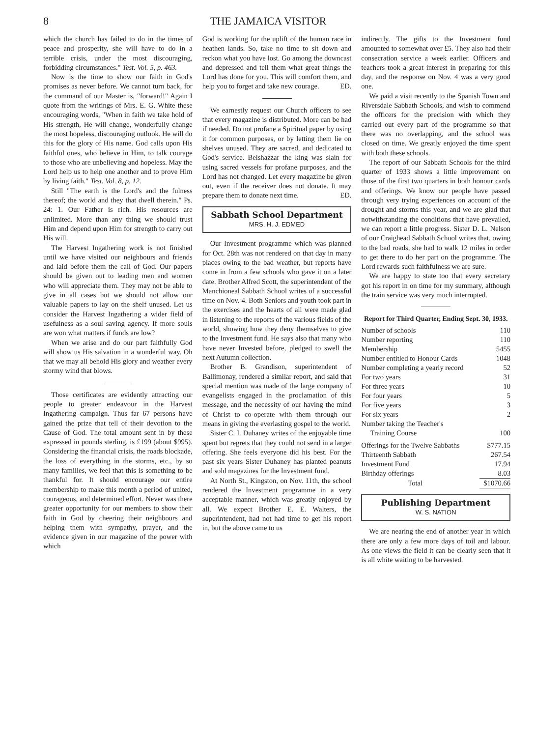8 THE JAMAICA VISITOR
which the church has failed to do in the times of peace and prosperity, she will have to do in a terrible crisis, under the most discouraging, forbidding circumstances." Test. Vol. 5, p. 463.
Now is the time to show our faith in God's promises as never before. We cannot turn back, for the command of our Master is, "forward!" Again I quote from the writings of Mrs. E. G. White these encouraging words, "When in faith we take hold of His strength, He will change, wonderfully change the most hopeless, discouraging outlook. He will do this for the glory of His name. God calls upon His faithful ones, who believe in Him, to talk courage to those who are unbelieving and hopeless. May the Lord help us to help one another and to prove Him by living faith." Test. Vol. 8, p. 12.
Still "The earth is the Lord's and the fulness thereof; the world and they that dwell therein." Ps. 24: 1. Our Father is rich. His resources are unlimited. More than any thing we should trust Him and depend upon Him for strength to carry out His will.
The Harvest Ingathering work is not finished until we have visited our neighbours and friends and laid before them the call of God. Our papers should be given out to leading men and women who will appreciate them. They may not be able to give in all cases but we should not allow our valuable papers to lay on the shelf unused. Let us consider the Harvest Ingathering a wider field of usefulness as a soul saving agency. If more souls are won what matters if funds are low?
When we arise and do our part faithfully God will show us His salvation in a wonderful way. Oh that we may all behold His glory and weather every stormy wind that blows.
Those certificates are evidently attracting our people to greater endeavour in the Harvest Ingathering campaign. Thus far 67 persons have gained the prize that tell of their devotion to the Cause of God. The total amount sent in by these expressed in pounds sterling, is £199 (about $995). Considering the financial crisis, the roads blockade, the loss of everything in the storms, etc., by so many families, we feel that this is something to be thankful for. It should encourage our entire membership to make this month a period of united, courageous, and determined effort. Never was there greater opportunity for our members to show their faith in God by cheering their neighbours and helping them with sympathy, prayer, and the evidence given in our magazine of the power with which
God is working for the uplift of the human race in heathen lands. So, take no time to sit down and reckon what you have lost. Go among the downcast and depressed and tell them what great things the Lord has done for you. This will comfort them, and help you to forget and take new courage. ED.
We earnestly request our Church officers to see that every magazine is distributed. More can be had if needed. Do not profane a Spiritual paper by using it for common purposes, or by letting them lie on shelves unused. They are sacred, and dedicated to God's service. Belshazzar the king was slain for using sacred vessels for profane purposes, and the Lord has not changed. Let every magazine be given out, even if the receiver does not donate. It may prepare them to donate next time. ED.
Sabbath School Department
MRS. H. J. EDMED
Our Investment programme which was planned for Oct. 28th was not rendered on that day in many places owing to the bad weather, but reports have come in from a few schools who gave it on a later date. Brother Alfred Scott, the superintendent of the Manchioneal Sabbath School writes of a successful time on Nov. 4. Both Seniors and youth took part in the exercises and the hearts of all were made glad in listening to the reports of the various fields of the world, showing how they deny themselves to give to the Investment fund. He says also that many who have never Invested before, pledged to swell the next Autumn collection.
Brother B. Grandison, superintendent of Ballimonay, rendered a similar report, and said that special mention was made of the large company of evangelists engaged in the proclamation of this message, and the necessity of our having the mind of Christ to co-operate with them through our means in giving the everlasting gospel to the world.
Sister C. I. Duhaney writes of the enjoyable time spent but regrets that they could not send in a larger offering. She feels everyone did his best. For the past six years Sister Duhaney has planted peanuts and sold magazines for the Investment fund.
At North St., Kingston, on Nov. 11th, the school rendered the Investment programme in a very acceptable manner, which was greatly enjoyed by all. We expect Brother E. E. Walters, the superintendent, had not had time to get his report in, but the above came to us
indirectly. The gifts to the Investment fund amounted to somewhat over £5. They also had their consecration service a week earlier. Officers and teachers took a great interest in preparing for this day, and the response on Nov. 4 was a very good one.
We paid a visit recently to the Spanish Town and Riversdale Sabbath Schools, and wish to commend the officers for the precision with which they carried out every part of the programme so that there was no overlapping, and the school was closed on time. We greatly enjoyed the time spent with both these schools.
The report of our Sabbath Schools for the third quarter of 1933 shows a little improvement on those of the first two quarters in both honour cards and offerings. We know our people have passed through very trying experiences on account of the drought and storms this year, and we are glad that notwithstanding the conditions that have prevailed, we can report a little progress. Sister D. L. Nelson of our Craighead Sabbath School writes that, owing to the bad roads, she had to walk 12 miles in order to get there to do her part on the programme. The Lord rewards such faithfulness we are sure.
We are happy to state too that every secretary got his report in on time for my summary, although the train service was very much interrupted.
Report for Third Quarter, Ending Sept. 30, 1933.
| Number of schools | 110 |
| Number reporting | 110 |
| Membership | 5455 |
| Number entitled to Honour Cards | 1048 |
| Number completing a yearly record | 52 |
| For two years | 31 |
| For three years | 10 |
| For four years | 5 |
| For five years | 3 |
| For six years | 2 |
| Number taking the Teacher's Training Course | 100 |
| Offerings for the Twelve Sabbaths | $777.15 |
| Thirteenth Sabbath | 267.54 |
| Investment Fund | 17.94 |
| Birthday offerings | 8.03 |
| Total | $1070.66 |
Publishing Department
W. S. NATION
We are nearing the end of another year in which there are only a few more days of toil and labour. As one views the field it can be clearly seen that it is all white waiting to be harvested.